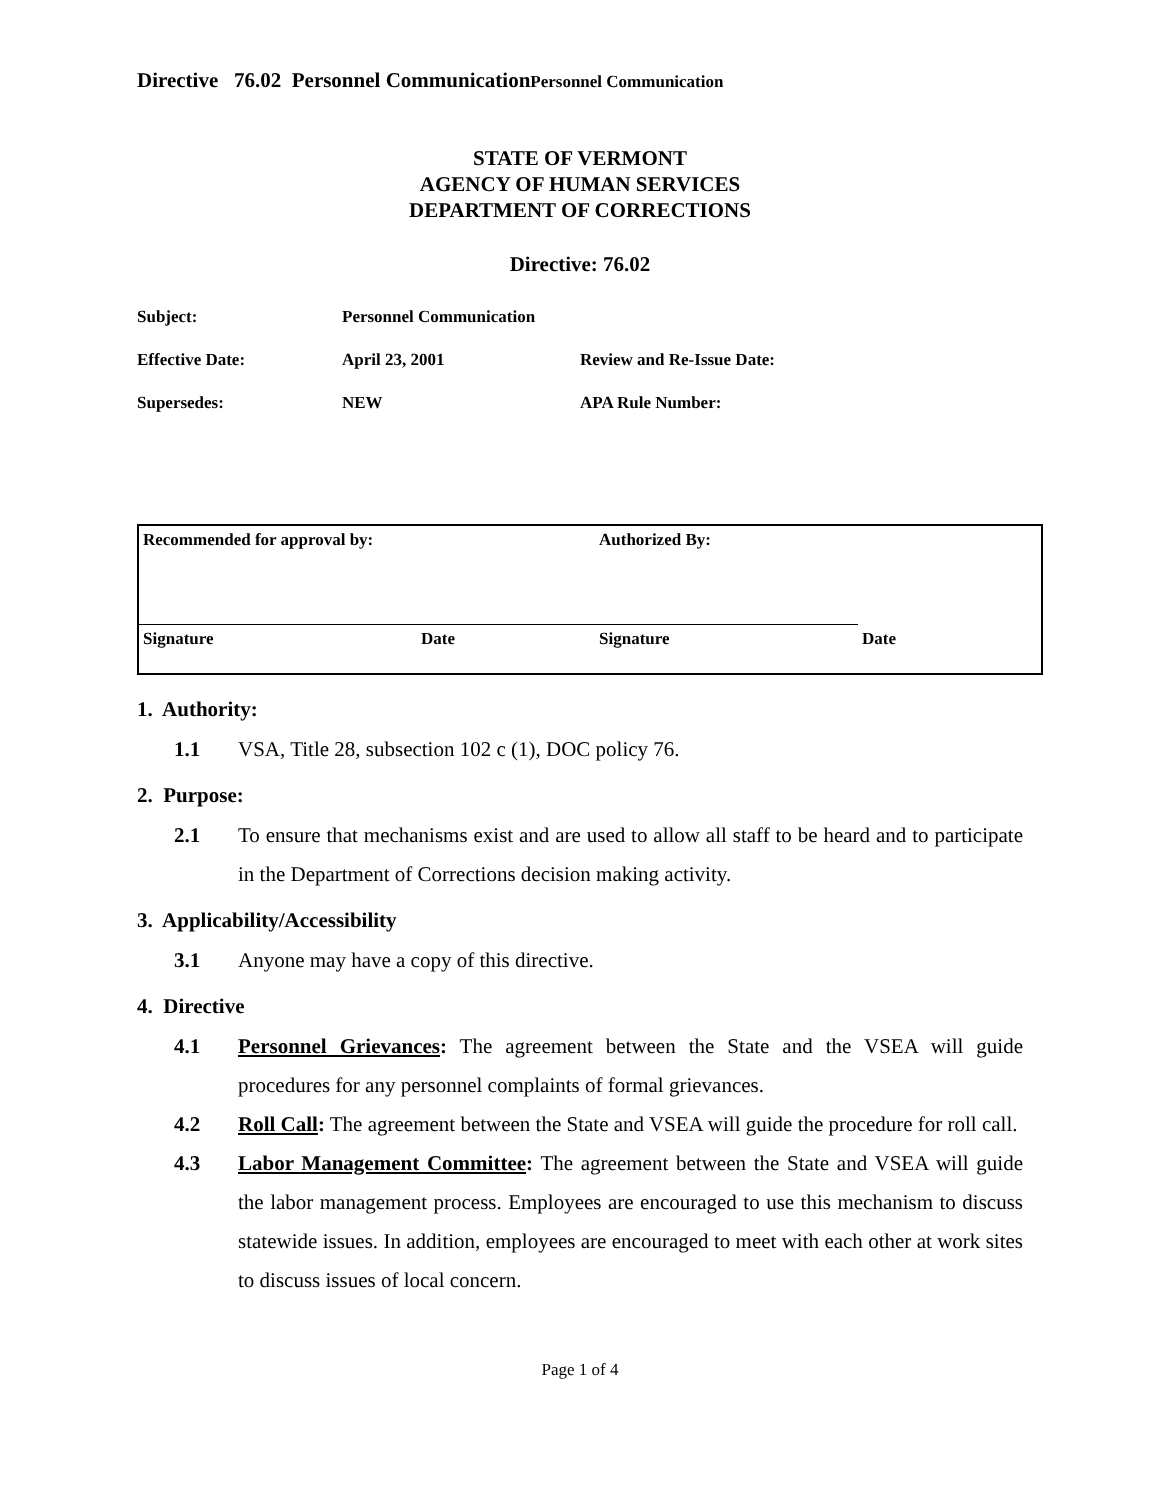Directive 76.02 Personnel CommunicationPersonnel Communication
STATE OF VERMONT
AGENCY OF HUMAN SERVICES
DEPARTMENT OF CORRECTIONS
Directive: 76.02
| Subject: | Personnel Communication | |
| Effective Date: | April 23, 2001 | Review and Re-Issue Date: |
| Supersedes: | NEW | APA Rule Number: |
| Recommended for approval by: | | Authorized By: | |
| Signature | Date | Signature | Date |
1. Authority:
1.1 VSA, Title 28, subsection 102 c (1), DOC policy 76.
2. Purpose:
2.1 To ensure that mechanisms exist and are used to allow all staff to be heard and to participate in the Department of Corrections decision making activity.
3. Applicability/Accessibility
3.1 Anyone may have a copy of this directive.
4. Directive
4.1 Personnel Grievances: The agreement between the State and the VSEA will guide procedures for any personnel complaints of formal grievances.
4.2 Roll Call: The agreement between the State and VSEA will guide the procedure for roll call.
4.3 Labor Management Committee: The agreement between the State and VSEA will guide the labor management process. Employees are encouraged to use this mechanism to discuss statewide issues. In addition, employees are encouraged to meet with each other at work sites to discuss issues of local concern.
Page 1 of 4